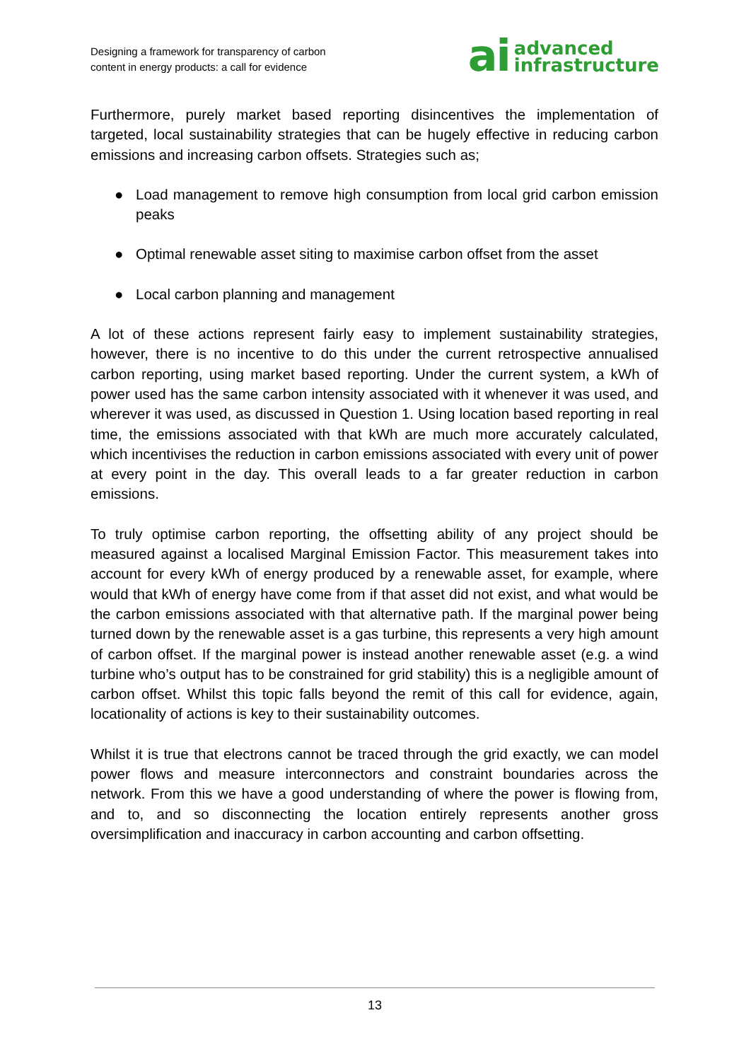Designing a framework for transparency of carbon
content in energy products: a call for evidence
ai advanced
infrastructure
Furthermore, purely market based reporting disincentives the implementation of targeted, local sustainability strategies that can be hugely effective in reducing carbon emissions and increasing carbon offsets. Strategies such as;
● Load management to remove high consumption from local grid carbon emission peaks
● Optimal renewable asset siting to maximise carbon offset from the asset
● Local carbon planning and management
A lot of these actions represent fairly easy to implement sustainability strategies, however, there is no incentive to do this under the current retrospective annualised carbon reporting, using market based reporting. Under the current system, a kWh of power used has the same carbon intensity associated with it whenever it was used, and wherever it was used, as discussed in Question 1. Using location based reporting in real time, the emissions associated with that kWh are much more accurately calculated, which incentivises the reduction in carbon emissions associated with every unit of power at every point in the day. This overall leads to a far greater reduction in carbon emissions.
To truly optimise carbon reporting, the offsetting ability of any project should be measured against a localised Marginal Emission Factor. This measurement takes into account for every kWh of energy produced by a renewable asset, for example, where would that kWh of energy have come from if that asset did not exist, and what would be the carbon emissions associated with that alternative path. If the marginal power being turned down by the renewable asset is a gas turbine, this represents a very high amount of carbon offset. If the marginal power is instead another renewable asset (e.g. a wind turbine who’s output has to be constrained for grid stability) this is a negligible amount of carbon offset. Whilst this topic falls beyond the remit of this call for evidence, again, locationality of actions is key to their sustainability outcomes.
Whilst it is true that electrons cannot be traced through the grid exactly, we can model power flows and measure interconnectors and constraint boundaries across the network. From this we have a good understanding of where the power is flowing from, and to, and so disconnecting the location entirely represents another gross oversimplification and inaccuracy in carbon accounting and carbon offsetting.
13